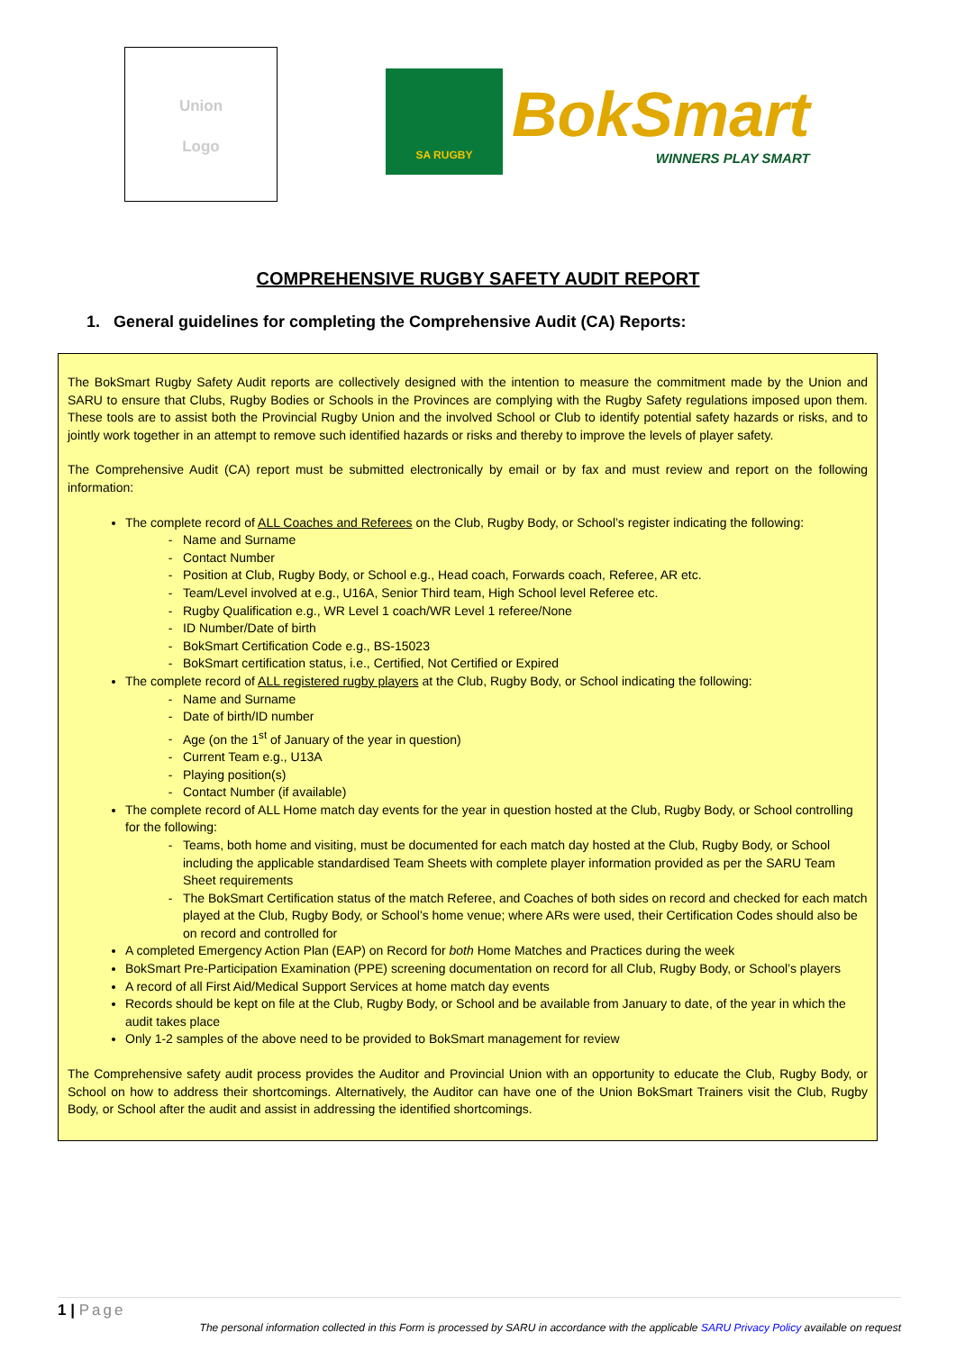Union
Logo
SA RUGBY
BokSmart
WINNERS PLAY SMART
COMPREHENSIVE RUGBY SAFETY AUDIT REPORT
1. General guidelines for completing the Comprehensive Audit (CA) Reports:
The BokSmart Rugby Safety Audit reports are collectively designed with the intention to measure the commitment made by the Union and SARU to ensure that Clubs, Rugby Bodies or Schools in the Provinces are complying with the Rugby Safety regulations imposed upon them. These tools are to assist both the Provincial Rugby Union and the involved School or Club to identify potential safety hazards or risks, and to jointly work together in an attempt to remove such identified hazards or risks and thereby to improve the levels of player safety.
The Comprehensive Audit (CA) report must be submitted electronically by email or by fax and must review and report on the following information:
The complete record of ALL Coaches and Referees on the Club, Rugby Body, or School’s register indicating the following:
Name and Surname
Contact Number
Position at Club, Rugby Body, or School e.g., Head coach, Forwards coach, Referee, AR etc.
Team/Level involved at e.g., U16A, Senior Third team, High School level Referee etc.
Rugby Qualification e.g., WR Level 1 coach/WR Level 1 referee/None
ID Number/Date of birth
BokSmart Certification Code e.g., BS-15023
BokSmart certification status, i.e., Certified, Not Certified or Expired
The complete record of ALL registered rugby players at the Club, Rugby Body, or School indicating the following:
Name and Surname
Date of birth/ID number
Age (on the 1<sup>st</sup> of January of the year in question)
Current Team e.g., U13A
Playing position(s)
Contact Number (if available)
The complete record of ALL Home match day events for the year in question hosted at the Club, Rugby Body, or School controlling for the following:
Teams, both home and visiting, must be documented for each match day hosted at the Club, Rugby Body, or School including the applicable standardised Team Sheets with complete player information provided as per the SARU Team Sheet requirements
The BokSmart Certification status of the match Referee, and Coaches of both sides on record and checked for each match played at the Club, Rugby Body, or School’s home venue; where ARs were used, their Certification Codes should also be on record and controlled for
A completed Emergency Action Plan (EAP) on Record for both Home Matches and Practices during the week
BokSmart Pre-Participation Examination (PPE) screening documentation on record for all Club, Rugby Body, or School’s players
A record of all First Aid/Medical Support Services at home match day events
Records should be kept on file at the Club, Rugby Body, or School and be available from January to date, of the year in which the audit takes place
Only 1-2 samples of the above need to be provided to BokSmart management for review
The Comprehensive safety audit process provides the Auditor and Provincial Union with an opportunity to educate the Club, Rugby Body, or School on how to address their shortcomings. Alternatively, the Auditor can have one of the Union BokSmart Trainers visit the Club, Rugby Body, or School after the audit and assist in addressing the identified shortcomings.
1 | Page
The personal information collected in this Form is processed by SARU in accordance with the applicable SARU Privacy Policy available on request